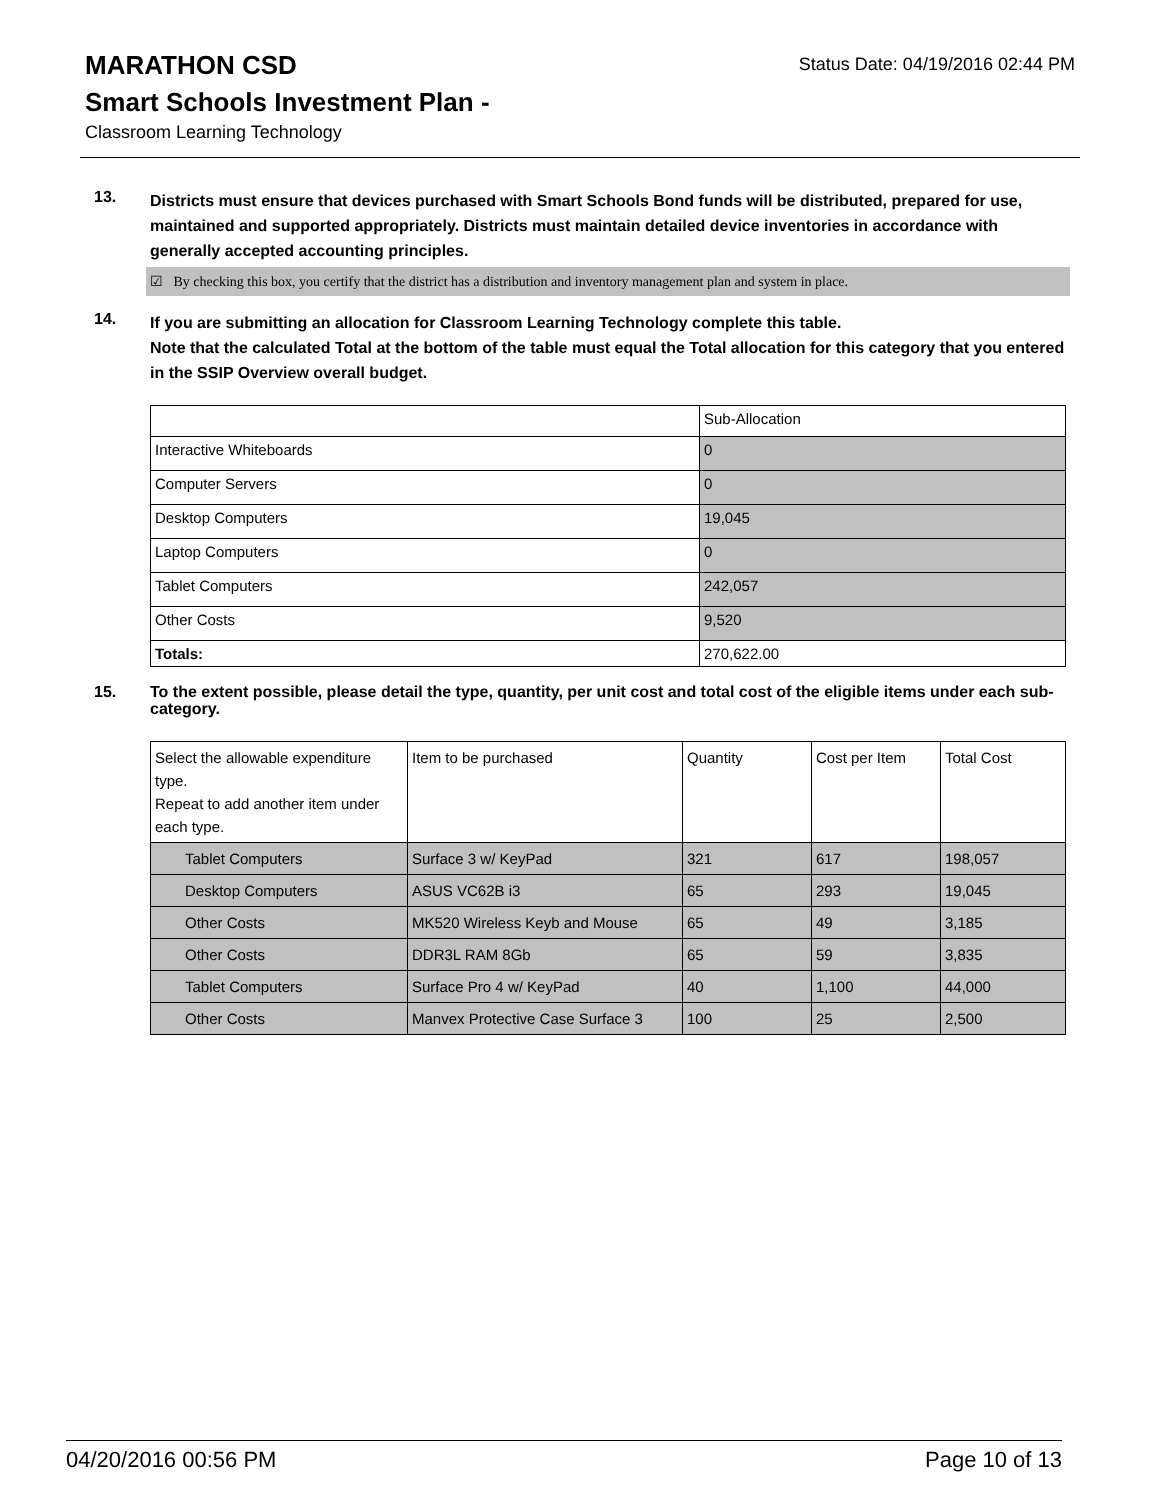MARATHON CSD
Status Date: 04/19/2016 02:44 PM
Smart Schools Investment Plan -
Classroom Learning Technology
13.
Districts must ensure that devices purchased with Smart Schools Bond funds will be distributed, prepared for use, maintained and supported appropriately. Districts must maintain detailed device inventories in accordance with generally accepted accounting principles.
☑ By checking this box, you certify that the district has a distribution and inventory management plan and system in place.
14.
If you are submitting an allocation for Classroom Learning Technology complete this table.
Note that the calculated Total at the bottom of the table must equal the Total allocation for this category that you entered in the SSIP Overview overall budget.
| | Sub-Allocation |
| Interactive Whiteboards | 0 |
| Computer Servers | 0 |
| Desktop Computers | 19,045 |
| Laptop Computers | 0 |
| Tablet Computers | 242,057 |
| Other Costs | 9,520 |
| Totals: | 270,622.00 |
15.
To the extent possible, please detail the type, quantity, per unit cost and total cost of the eligible items under each sub-category.
| Select the allowable expenditure type. Repeat to add another item under each type. | Item to be purchased | Quantity | Cost per Item | Total Cost |
| Tablet Computers | Surface 3 w/ KeyPad | 321 | 617 | 198,057 |
| Desktop Computers | ASUS VC62B i3 | 65 | 293 | 19,045 |
| Other Costs | MK520 Wireless Keyb and Mouse | 65 | 49 | 3,185 |
| Other Costs | DDR3L RAM 8Gb | 65 | 59 | 3,835 |
| Tablet Computers | Surface Pro 4 w/ KeyPad | 40 | 1,100 | 44,000 |
| Other Costs | Manvex Protective Case Surface 3 | 100 | 25 | 2,500 |
04/20/2016 00:56 PM Page 10 of 13